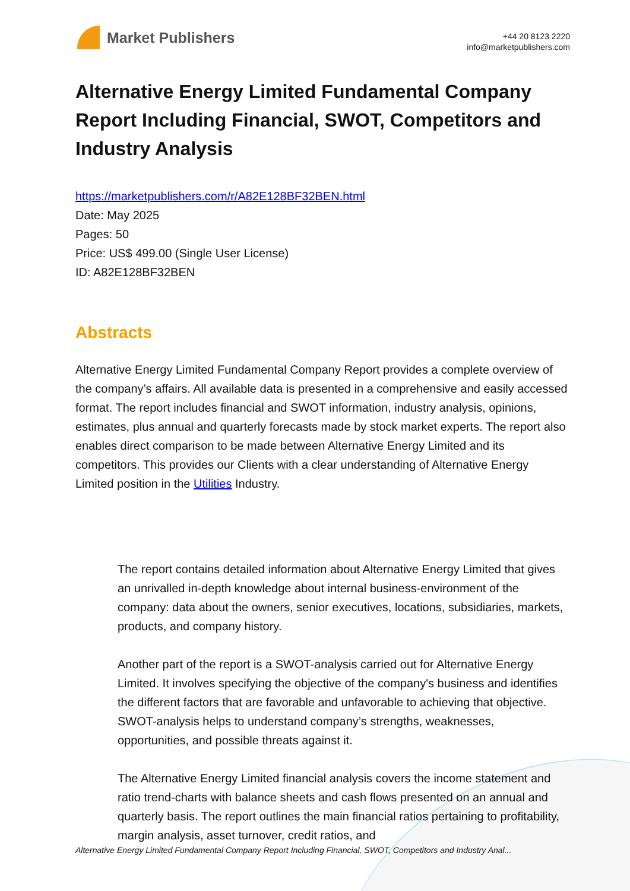Market Publishers
+44 20 8123 2220
info@marketpublishers.com
Alternative Energy Limited Fundamental Company Report Including Financial, SWOT, Competitors and Industry Analysis
https://marketpublishers.com/r/A82E128BF32BEN.html
Date: May 2025
Pages: 50
Price: US$ 499.00 (Single User License)
ID: A82E128BF32BEN
Abstracts
Alternative Energy Limited Fundamental Company Report provides a complete overview of the company’s affairs. All available data is presented in a comprehensive and easily accessed format. The report includes financial and SWOT information, industry analysis, opinions, estimates, plus annual and quarterly forecasts made by stock market experts. The report also enables direct comparison to be made between Alternative Energy Limited and its competitors. This provides our Clients with a clear understanding of Alternative Energy Limited position in the Utilities Industry.
The report contains detailed information about Alternative Energy Limited that gives an unrivalled in-depth knowledge about internal business-environment of the company: data about the owners, senior executives, locations, subsidiaries, markets, products, and company history.
Another part of the report is a SWOT-analysis carried out for Alternative Energy Limited. It involves specifying the objective of the company's business and identifies the different factors that are favorable and unfavorable to achieving that objective. SWOT-analysis helps to understand company’s strengths, weaknesses, opportunities, and possible threats against it.
The Alternative Energy Limited financial analysis covers the income statement and ratio trend-charts with balance sheets and cash flows presented on an annual and quarterly basis. The report outlines the main financial ratios pertaining to profitability, margin analysis, asset turnover, credit ratios, and
Alternative Energy Limited Fundamental Company Report Including Financial, SWOT, Competitors and Industry Anal...